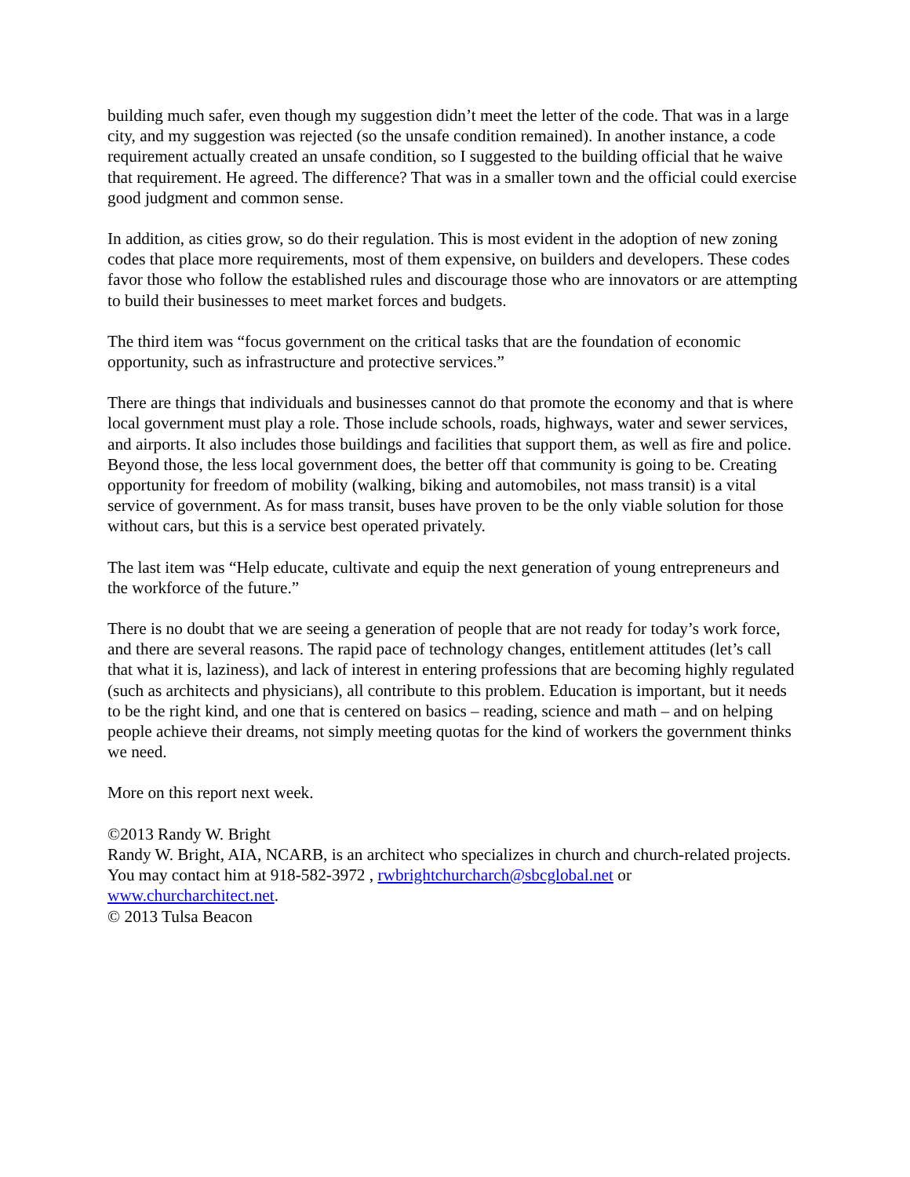building much safer, even though my suggestion didn’t meet the letter of the code. That was in a large city, and my suggestion was rejected (so the unsafe condition remained). In another instance, a code requirement actually created an unsafe condition, so I suggested to the building official that he waive that requirement. He agreed. The difference? That was in a smaller town and the official could exercise good judgment and common sense.
In addition, as cities grow, so do their regulation. This is most evident in the adoption of new zoning codes that place more requirements, most of them expensive, on builders and developers. These codes favor those who follow the established rules and discourage those who are innovators or are attempting to build their businesses to meet market forces and budgets.
The third item was “focus government on the critical tasks that are the foundation of economic opportunity, such as infrastructure and protective services.”
There are things that individuals and businesses cannot do that promote the economy and that is where local government must play a role. Those include schools, roads, highways, water and sewer services, and airports. It also includes those buildings and facilities that support them, as well as fire and police. Beyond those, the less local government does, the better off that community is going to be. Creating opportunity for freedom of mobility (walking, biking and automobiles, not mass transit) is a vital service of government. As for mass transit, buses have proven to be the only viable solution for those without cars, but this is a service best operated privately.
The last item was “Help educate, cultivate and equip the next generation of young entrepreneurs and the workforce of the future.”
There is no doubt that we are seeing a generation of people that are not ready for today’s work force, and there are several reasons. The rapid pace of technology changes, entitlement attitudes (let’s call that what it is, laziness), and lack of interest in entering professions that are becoming highly regulated (such as architects and physicians), all contribute to this problem. Education is important, but it needs to be the right kind, and one that is centered on basics – reading, science and math – and on helping people achieve their dreams, not simply meeting quotas for the kind of workers the government thinks we need.
More on this report next week.
©2013 Randy W. Bright
Randy W. Bright, AIA, NCARB, is an architect who specializes in church and church-related projects. You may contact him at 918-582-3972 , rwbrightchurcharch@sbcglobal.net or www.churcharchitect.net.
© 2013 Tulsa Beacon